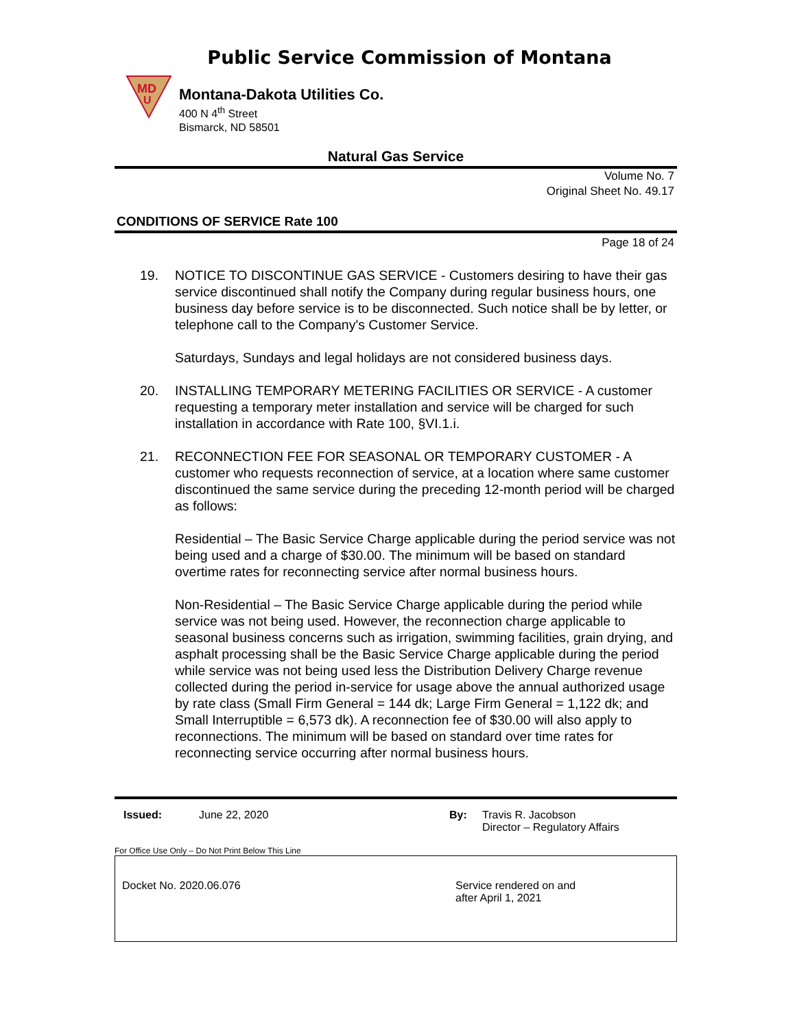Public Service Commission of Montana
MD
U
Montana-Dakota Utilities Co.
400 N 4<sup>th</sup> Street
Bismarck, ND 58501
Natural Gas Service
Volume No. 7
Original Sheet No. 49.17
CONDITIONS OF SERVICE Rate 100
Page 18 of 24
19. NOTICE TO DISCONTINUE GAS SERVICE - Customers desiring to have their gas service discontinued shall notify the Company during regular business hours, one business day before service is to be disconnected. Such notice shall be by letter, or telephone call to the Company's Customer Service.
Saturdays, Sundays and legal holidays are not considered business days.
20. INSTALLING TEMPORARY METERING FACILITIES OR SERVICE - A customer requesting a temporary meter installation and service will be charged for such installation in accordance with Rate 100, §VI.1.i.
21. RECONNECTION FEE FOR SEASONAL OR TEMPORARY CUSTOMER - A customer who requests reconnection of service, at a location where same customer discontinued the same service during the preceding 12-month period will be charged as follows:
Residential – The Basic Service Charge applicable during the period service was not being used and a charge of $30.00. The minimum will be based on standard overtime rates for reconnecting service after normal business hours.
Non-Residential – The Basic Service Charge applicable during the period while service was not being used. However, the reconnection charge applicable to seasonal business concerns such as irrigation, swimming facilities, grain drying, and asphalt processing shall be the Basic Service Charge applicable during the period while service was not being used less the Distribution Delivery Charge revenue collected during the period in-service for usage above the annual authorized usage by rate class (Small Firm General = 144 dk; Large Firm General = 1,122 dk; and Small Interruptible = 6,573 dk). A reconnection fee of $30.00 will also apply to reconnections. The minimum will be based on standard over time rates for reconnecting service occurring after normal business hours.
Issued: June 22, 2020 By: Travis R. Jacobson
Director – Regulatory Affairs
For Office Use Only – Do Not Print Below This Line
Docket No. 2020.06.076 Service rendered on and
after April 1, 2021